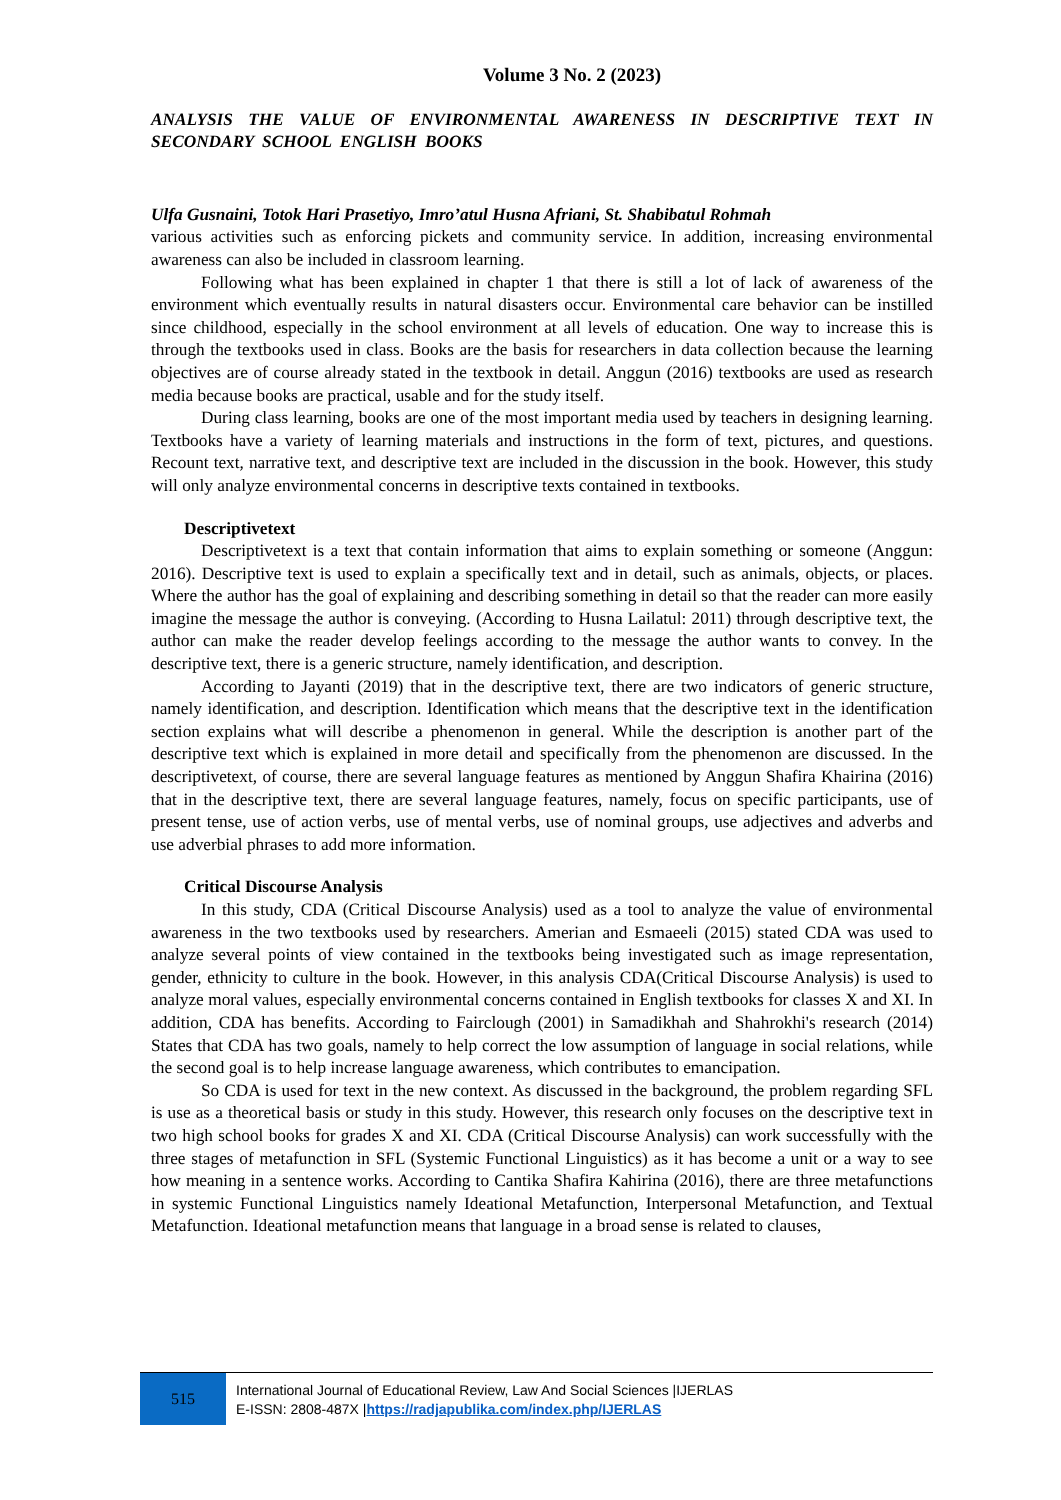Volume 3 No. 2 (2023)
ANALYSIS THE VALUE OF ENVIRONMENTAL AWARENESS IN DESCRIPTIVE TEXT IN SECONDARY SCHOOL ENGLISH BOOKS
Ulfa Gusnaini, Totok Hari Prasetiyo, Imro’atul Husna Afriani, St. Shabibatul Rohmah
various activities such as enforcing pickets and community service. In addition, increasing environmental awareness can also be included in classroom learning.
Following what has been explained in chapter 1 that there is still a lot of lack of awareness of the environment which eventually results in natural disasters occur. Environmental care behavior can be instilled since childhood, especially in the school environment at all levels of education. One way to increase this is through the textbooks used in class. Books are the basis for researchers in data collection because the learning objectives are of course already stated in the textbook in detail. Anggun (2016) textbooks are used as research media because books are practical, usable and for the study itself.
During class learning, books are one of the most important media used by teachers in designing learning. Textbooks have a variety of learning materials and instructions in the form of text, pictures, and questions. Recount text, narrative text, and descriptive text are included in the discussion in the book. However, this study will only analyze environmental concerns in descriptive texts contained in textbooks.
Descriptivetext
Descriptivetext is a text that contain information that aims to explain something or someone (Anggun: 2016). Descriptive text is used to explain a specifically text and in detail, such as animals, objects, or places. Where the author has the goal of explaining and describing something in detail so that the reader can more easily imagine the message the author is conveying. (According to Husna Lailatul: 2011) through descriptive text, the author can make the reader develop feelings according to the message the author wants to convey. In the descriptive text, there is a generic structure, namely identification, and description.
According to Jayanti (2019) that in the descriptive text, there are two indicators of generic structure, namely identification, and description. Identification which means that the descriptive text in the identification section explains what will describe a phenomenon in general. While the description is another part of the descriptive text which is explained in more detail and specifically from the phenomenon are discussed. In the descriptivetext, of course, there are several language features as mentioned by Anggun Shafira Khairina (2016) that in the descriptive text, there are several language features, namely, focus on specific participants, use of present tense, use of action verbs, use of mental verbs, use of nominal groups, use adjectives and adverbs and use adverbial phrases to add more information.
Critical Discourse Analysis
In this study, CDA (Critical Discourse Analysis) used as a tool to analyze the value of environmental awareness in the two textbooks used by researchers. Amerian and Esmaeeli (2015) stated CDA was used to analyze several points of view contained in the textbooks being investigated such as image representation, gender, ethnicity to culture in the book. However, in this analysis CDA(Critical Discourse Analysis) is used to analyze moral values, especially environmental concerns contained in English textbooks for classes X and XI. In addition, CDA has benefits. According to Fairclough (2001) in Samadikhah and Shahrokhi's research (2014) States that CDA has two goals, namely to help correct the low assumption of language in social relations, while the second goal is to help increase language awareness, which contributes to emancipation.
So CDA is used for text in the new context. As discussed in the background, the problem regarding SFL is use as a theoretical basis or study in this study. However, this research only focuses on the descriptive text in two high school books for grades X and XI. CDA (Critical Discourse Analysis) can work successfully with the three stages of metafunction in SFL (Systemic Functional Linguistics) as it has become a unit or a way to see how meaning in a sentence works. According to Cantika Shafira Kahirina (2016), there are three metafunctions in systemic Functional Linguistics namely Ideational Metafunction, Interpersonal Metafunction, and Textual Metafunction. Ideational metafunction means that language in a broad sense is related to clauses,
515
International Journal of Educational Review, Law And Social Sciences |IJERLAS
E-ISSN: 2808-487X |https://radjapublika.com/index.php/IJERLAS